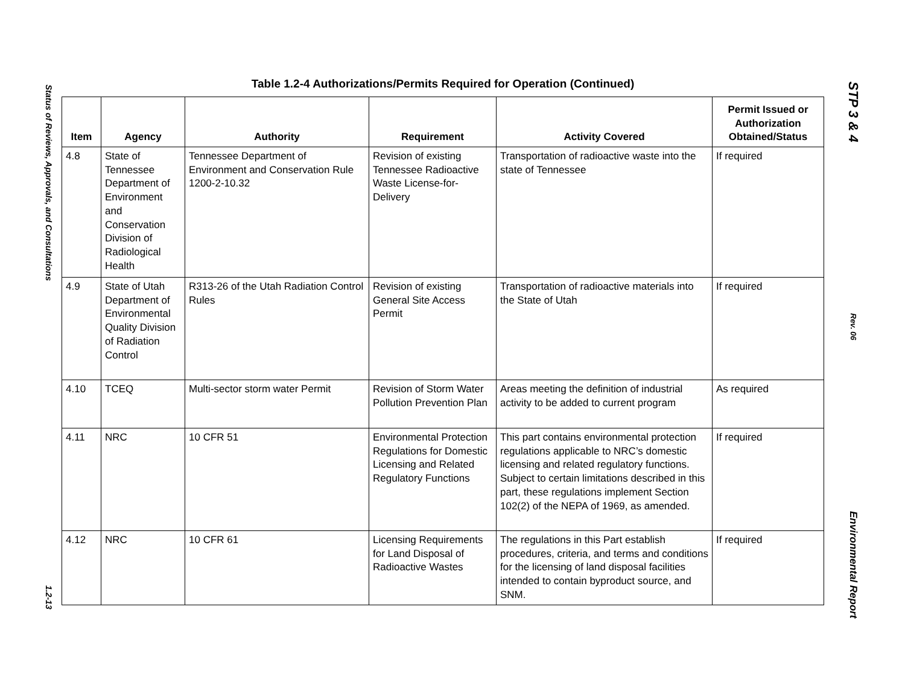Status of Reviews, Approvals, and Consultations
1.2-13
Table 1.2-4 Authorizations/Permits Required for Operation (Continued)
| Item | Agency | Authority | Requirement | Activity Covered | Permit Issued or Authorization Obtained/Status |
| --- | --- | --- | --- | --- | --- |
| 4.8 | State of Tennessee Department of Environment and Conservation Division of Radiological Health | Tennessee Department of Environment and Conservation Rule 1200-2-10.32 | Revision of existing Tennessee Radioactive Waste License-for-Delivery | Transportation of radioactive waste into the state of Tennessee | If required |
| 4.9 | State of Utah Department of Environmental Quality Division of Radiation Control | R313-26 of the Utah Radiation Control Rules | Revision of existing General Site Access Permit | Transportation of radioactive materials into the State of Utah | If required |
| 4.10 | TCEQ | Multi-sector storm water Permit | Revision of Storm Water Pollution Prevention Plan | Areas meeting the definition of industrial activity to be added to current program | As required |
| 4.11 | NRC | 10 CFR 51 | Environmental Protection Regulations for Domestic Licensing and Related Regulatory Functions | This part contains environmental protection regulations applicable to NRC’s domestic licensing and related regulatory functions. Subject to certain limitations described in this part, these regulations implement Section 102(2) of the NEPA of 1969, as amended. | If required |
| 4.12 | NRC | 10 CFR 61 | Licensing Requirements for Land Disposal of Radioactive Wastes | The regulations in this Part establish procedures, criteria, and terms and conditions for the licensing of land disposal facilities intended to contain byproduct source, and SNM. | If required |
STP 3 & 4
Rev. 06
Environmental Report